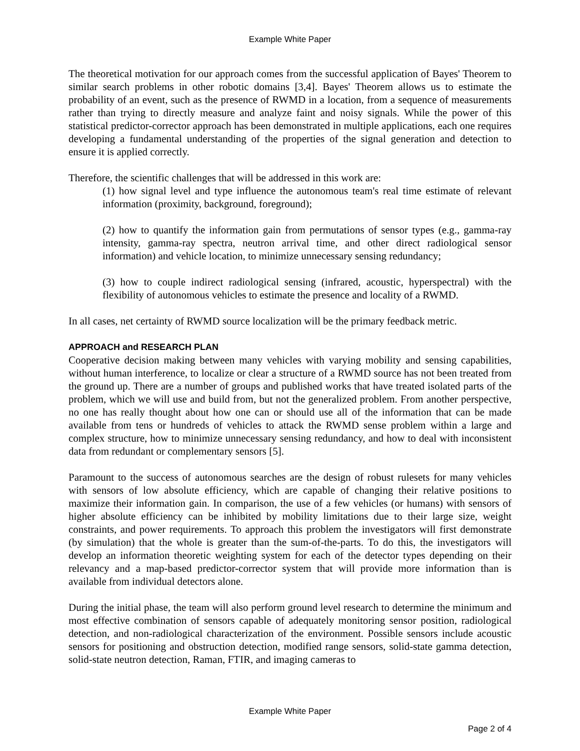Example White Paper
The theoretical motivation for our approach comes from the successful application of Bayes' Theorem to similar search problems in other robotic domains [3,4]. Bayes' Theorem allows us to estimate the probability of an event, such as the presence of RWMD in a location, from a sequence of measurements rather than trying to directly measure and analyze faint and noisy signals. While the power of this statistical predictor-corrector approach has been demonstrated in multiple applications, each one requires developing a fundamental understanding of the properties of the signal generation and detection to ensure it is applied correctly.
Therefore, the scientific challenges that will be addressed in this work are:
(1) how signal level and type influence the autonomous team's real time estimate of relevant information (proximity, background, foreground);
(2) how to quantify the information gain from permutations of sensor types (e.g., gamma-ray intensity, gamma-ray spectra, neutron arrival time, and other direct radiological sensor information) and vehicle location, to minimize unnecessary sensing redundancy;
(3) how to couple indirect radiological sensing (infrared, acoustic, hyperspectral) with the flexibility of autonomous vehicles to estimate the presence and locality of a RWMD.
In all cases, net certainty of RWMD source localization will be the primary feedback metric.
APPROACH and RESEARCH PLAN
Cooperative decision making between many vehicles with varying mobility and sensing capabilities, without human interference, to localize or clear a structure of a RWMD source has not been treated from the ground up. There are a number of groups and published works that have treated isolated parts of the problem, which we will use and build from, but not the generalized problem. From another perspective, no one has really thought about how one can or should use all of the information that can be made available from tens or hundreds of vehicles to attack the RWMD sense problem within a large and complex structure, how to minimize unnecessary sensing redundancy, and how to deal with inconsistent data from redundant or complementary sensors [5].
Paramount to the success of autonomous searches are the design of robust rulesets for many vehicles with sensors of low absolute efficiency, which are capable of changing their relative positions to maximize their information gain. In comparison, the use of a few vehicles (or humans) with sensors of higher absolute efficiency can be inhibited by mobility limitations due to their large size, weight constraints, and power requirements. To approach this problem the investigators will first demonstrate (by simulation) that the whole is greater than the sum-of-the-parts. To do this, the investigators will develop an information theoretic weighting system for each of the detector types depending on their relevancy and a map-based predictor-corrector system that will provide more information than is available from individual detectors alone.
During the initial phase, the team will also perform ground level research to determine the minimum and most effective combination of sensors capable of adequately monitoring sensor position, radiological detection, and non-radiological characterization of the environment. Possible sensors include acoustic sensors for positioning and obstruction detection, modified range sensors, solid-state gamma detection, solid-state neutron detection, Raman, FTIR, and imaging cameras to
Example White Paper
Page 2 of 4